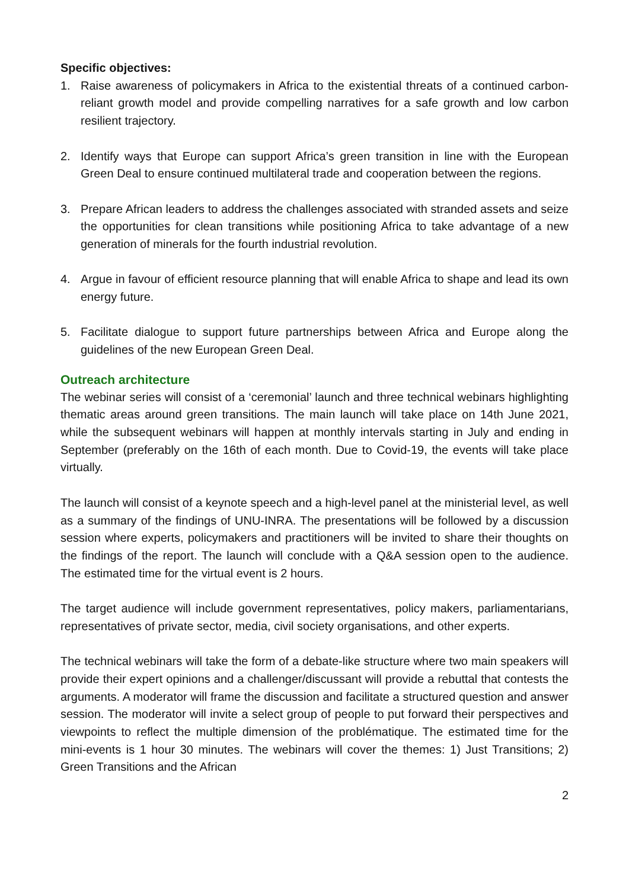Specific objectives:
1. Raise awareness of policymakers in Africa to the existential threats of a continued carbon-reliant growth model and provide compelling narratives for a safe growth and low carbon resilient trajectory.
2. Identify ways that Europe can support Africa’s green transition in line with the European Green Deal to ensure continued multilateral trade and cooperation between the regions.
3. Prepare African leaders to address the challenges associated with stranded assets and seize the opportunities for clean transitions while positioning Africa to take advantage of a new generation of minerals for the fourth industrial revolution.
4. Argue in favour of efficient resource planning that will enable Africa to shape and lead its own energy future.
5. Facilitate dialogue to support future partnerships between Africa and Europe along the guidelines of the new European Green Deal.
Outreach architecture
The webinar series will consist of a ‘ceremonial’ launch and three technical webinars highlighting thematic areas around green transitions. The main launch will take place on 14th June 2021, while the subsequent webinars will happen at monthly intervals starting in July and ending in September (preferably on the 16th of each month. Due to Covid-19, the events will take place virtually.
The launch will consist of a keynote speech and a high-level panel at the ministerial level, as well as a summary of the findings of UNU-INRA. The presentations will be followed by a discussion session where experts, policymakers and practitioners will be invited to share their thoughts on the findings of the report. The launch will conclude with a Q&A session open to the audience. The estimated time for the virtual event is 2 hours.
The target audience will include government representatives, policy makers, parliamentarians, representatives of private sector, media, civil society organisations, and other experts.
The technical webinars will take the form of a debate-like structure where two main speakers will provide their expert opinions and a challenger/discussant will provide a rebuttal that contests the arguments. A moderator will frame the discussion and facilitate a structured question and answer session. The moderator will invite a select group of people to put forward their perspectives and viewpoints to reflect the multiple dimension of the problématique. The estimated time for the mini-events is 1 hour 30 minutes. The webinars will cover the themes: 1) Just Transitions; 2) Green Transitions and the African
2